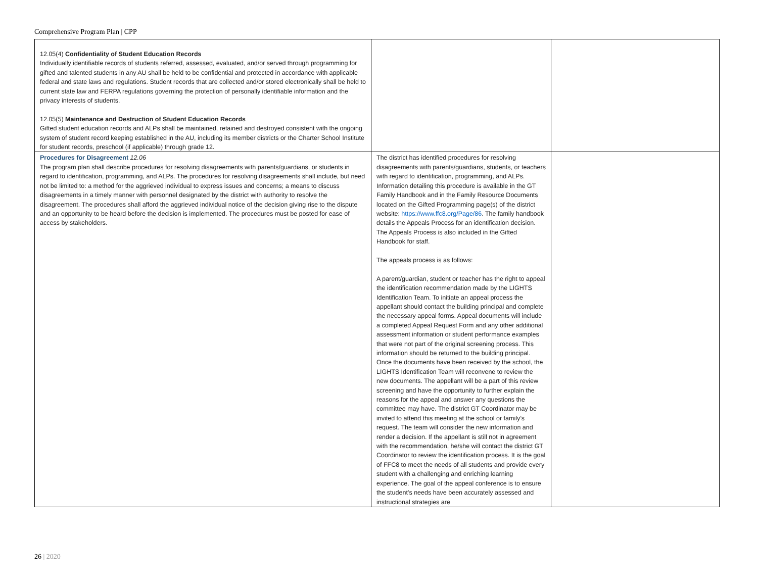Comprehensive Program Plan | CPP
| 12.05(4) Confidentiality of Student Education Records Individually identifiable records of students referred, assessed, evaluated, and/or served through programming for gifted and talented students in any AU shall be held to be confidential and protected in accordance with applicable federal and state laws and regulations. Student records that are collected and/or stored electronically shall be held to current state law and FERPA regulations governing the protection of personally identifiable information and the privacy interests of students. 12.05(5) Maintenance and Destruction of Student Education Records Gifted student education records and ALPs shall be maintained, retained and destroyed consistent with the ongoing system of student record keeping established in the AU, including its member districts or the Charter School Institute for student records, preschool (if applicable) through grade 12. | | |
| Procedures for Disagreement 12.06 The program plan shall describe procedures for resolving disagreements with parents/guardians, or students in regard to identification, programming, and ALPs. The procedures for resolving disagreements shall include, but need not be limited to: a method for the aggrieved individual to express issues and concerns; a means to discuss disagreements in a timely manner with personnel designated by the district with authority to resolve the disagreement. The procedures shall afford the aggrieved individual notice of the decision giving rise to the dispute and an opportunity to be heard before the decision is implemented. The procedures must be posted for ease of access by stakeholders. | The district has identified procedures for resolving disagreements with parents/guardians, students, or teachers with regard to identification, programming, and ALPs. Information detailing this procedure is available in the GT Family Handbook and in the Family Resource Documents located on the Gifted Programming page(s) of the district website: https://www.ffc8.org/Page/86 . The family handbook details the Appeals Process for an identification decision. The Appeals Process is also included in the Gifted Handbook for staff. The appeals process is as follows: A parent/guardian, student or teacher has the right to appeal the identification recommendation made by the LIGHTS Identification Team. To initiate an appeal process the appellant should contact the building principal and complete the necessary appeal forms. Appeal documents will include a completed Appeal Request Form and any other additional assessment information or student performance examples that were not part of the original screening process. This information should be returned to the building principal. Once the documents have been received by the school, the LIGHTS Identification Team will reconvene to review the new documents. The appellant will be a part of this review screening and have the opportunity to further explain the reasons for the appeal and answer any questions the committee may have. The district GT Coordinator may be invited to attend this meeting at the school or family’s request. The team will consider the new information and render a decision. If the appellant is still not in agreement with the recommendation, he/she will contact the district GT Coordinator to review the identification process. It is the goal of FFC8 to meet the needs of all students and provide every student with a challenging and enriching learning experience. The goal of the appeal conference is to ensure the student’s needs have been accurately assessed and instructional strategies are | |
26 | 2020